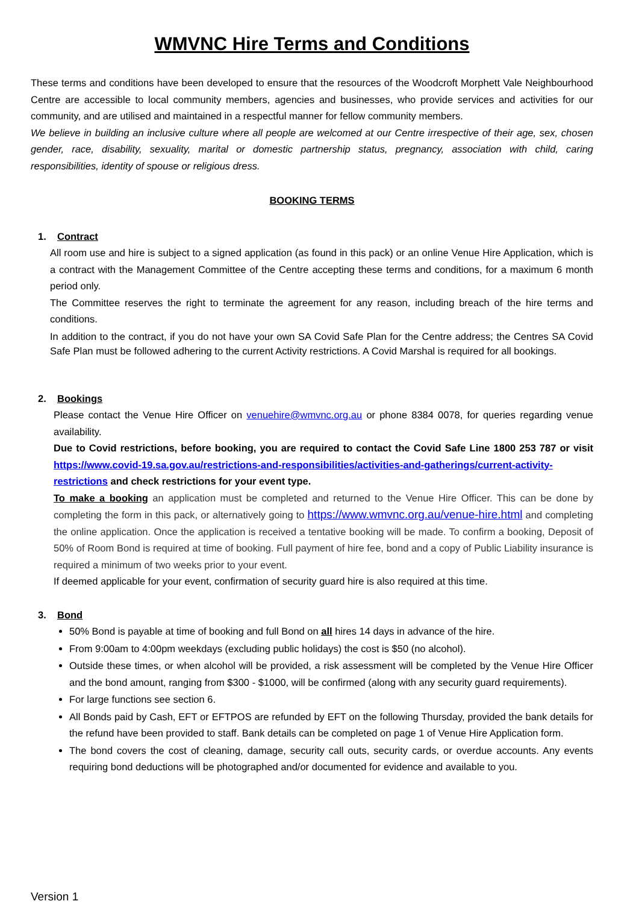WMVNC Hire Terms and Conditions
These terms and conditions have been developed to ensure that the resources of the Woodcroft Morphett Vale Neighbourhood Centre are accessible to local community members, agencies and businesses, who provide services and activities for our community, and are utilised and maintained in a respectful manner for fellow community members.
We believe in building an inclusive culture where all people are welcomed at our Centre irrespective of their age, sex, chosen gender, race, disability, sexuality, marital or domestic partnership status, pregnancy, association with child, caring responsibilities, identity of spouse or religious dress.
BOOKING TERMS
1. Contract
All room use and hire is subject to a signed application (as found in this pack) or an online Venue Hire Application, which is a contract with the Management Committee of the Centre accepting these terms and conditions, for a maximum 6 month period only.
The Committee reserves the right to terminate the agreement for any reason, including breach of the hire terms and conditions.
In addition to the contract, if you do not have your own SA Covid Safe Plan for the Centre address; the Centres SA Covid Safe Plan must be followed adhering to the current Activity restrictions. A Covid Marshal is required for all bookings.
2. Bookings
Please contact the Venue Hire Officer on venuehire@wmvnc.org.au or phone 8384 0078, for queries regarding venue availability.
Due to Covid restrictions, before booking, you are required to contact the Covid Safe Line 1800 253 787 or visit https://www.covid-19.sa.gov.au/restrictions-and-responsibilities/activities-and-gatherings/current-activity-restrictions and check restrictions for your event type.
To make a booking an application must be completed and returned to the Venue Hire Officer. This can be done by completing the form in this pack, or alternatively going to https://www.wmvnc.org.au/venue-hire.html and completing the online application. Once the application is received a tentative booking will be made. To confirm a booking, Deposit of 50% of Room Bond is required at time of booking. Full payment of hire fee, bond and a copy of Public Liability insurance is required a minimum of two weeks prior to your event.
If deemed applicable for your event, confirmation of security guard hire is also required at this time.
3. Bond
50% Bond is payable at time of booking and full Bond on all hires 14 days in advance of the hire.
From 9:00am to 4:00pm weekdays (excluding public holidays) the cost is $50 (no alcohol).
Outside these times, or when alcohol will be provided, a risk assessment will be completed by the Venue Hire Officer and the bond amount, ranging from $300 - $1000, will be confirmed (along with any security guard requirements).
For large functions see section 6.
All Bonds paid by Cash, EFT or EFTPOS are refunded by EFT on the following Thursday, provided the bank details for the refund have been provided to staff. Bank details can be completed on page 1 of Venue Hire Application form.
The bond covers the cost of cleaning, damage, security call outs, security cards, or overdue accounts. Any events requiring bond deductions will be photographed and/or documented for evidence and available to you.
Version 1